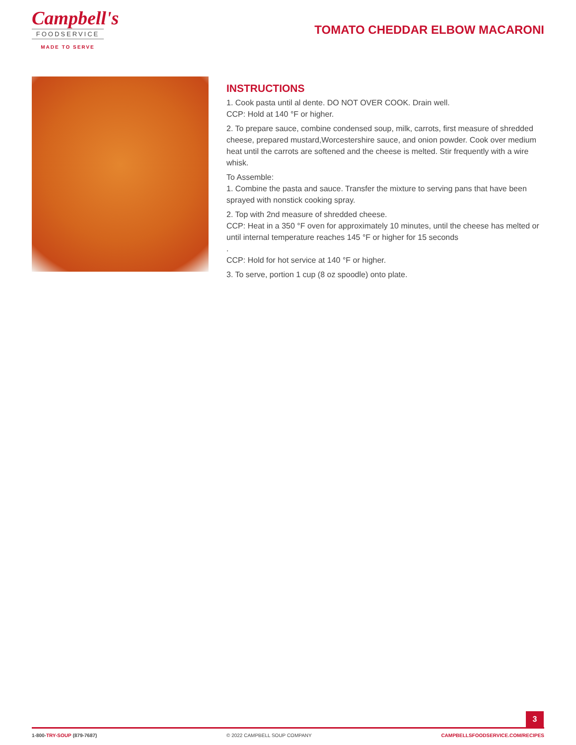Campbell's
FOODSERVICE
MADE TO SERVE
TOMATO CHEDDAR ELBOW MACARONI
INSTRUCTIONS
1. Cook pasta until al dente. DO NOT OVER COOK. Drain well.
CCP: Hold at 140 °F or higher.
2. To prepare sauce, combine condensed soup, milk, carrots, first measure of shredded cheese, prepared mustard,Worcestershire sauce, and onion powder. Cook over medium heat until the carrots are softened and the cheese is melted. Stir frequently with a wire whisk.
To Assemble:
1. Combine the pasta and sauce. Transfer the mixture to serving pans that have been sprayed with nonstick cooking spray.
2. Top with 2nd measure of shredded cheese.
CCP: Heat in a 350 °F oven for approximately 10 minutes, until the cheese has melted or until internal temperature reaches 145 °F or higher for 15 seconds
.
CCP: Hold for hot service at 140 °F or higher.
3. To serve, portion 1 cup (8 oz spoodle) onto plate.
3
1-800-TRY-SOUP (879-7687) © 2022 CAMPBELL SOUP COMPANY CAMPBELLSFOODSERVICE.COM/RECIPES